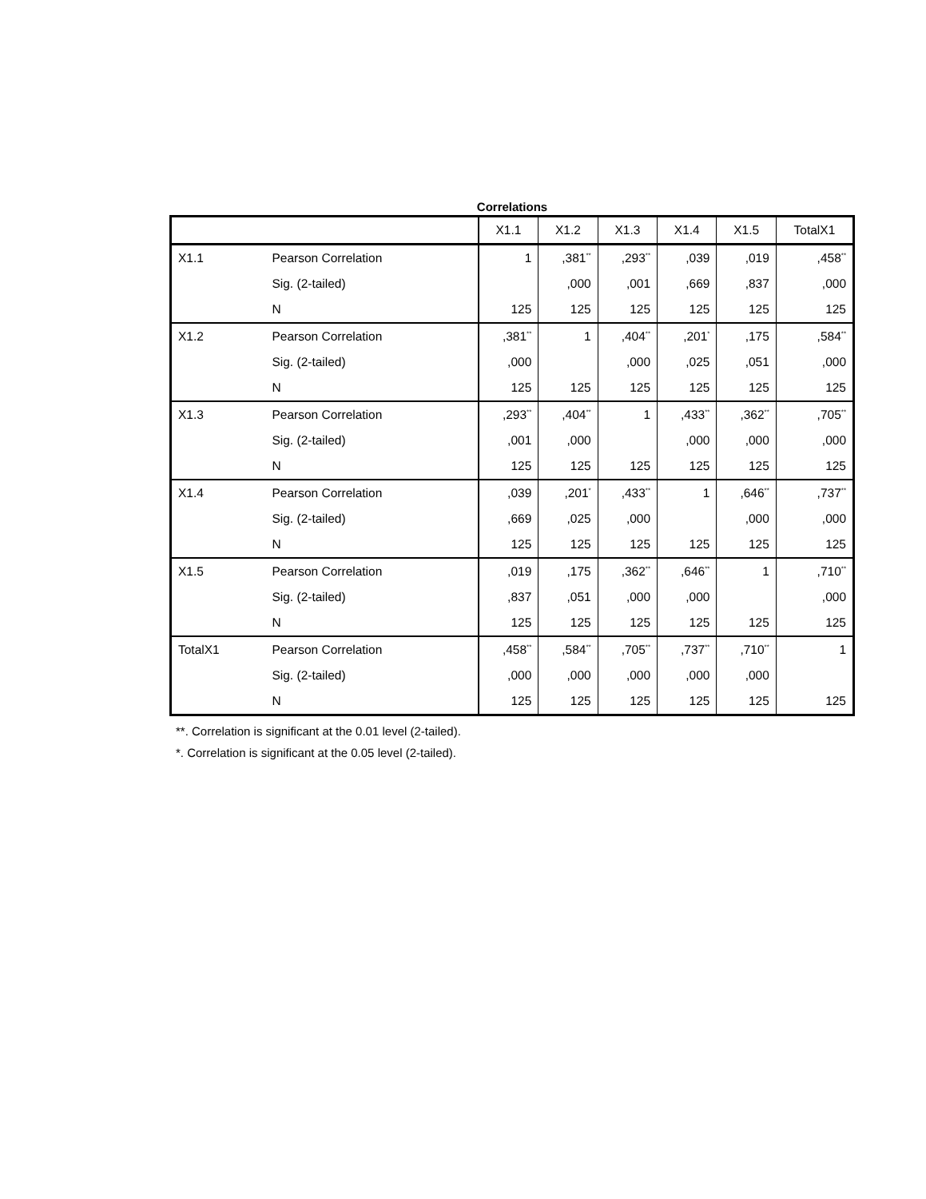Correlations
| | | X1.1 | X1.2 | X1.3 | X1.4 | X1.5 | TotalX1 |
| --- | --- | --- | --- | --- | --- | --- | --- |
| X1.1 | Pearson Correlation | 1 | ,381<sup>**</sup> | ,293<sup>**</sup> | ,039 | ,019 | ,458<sup>**</sup> |
| | Sig. (2-tailed) | | ,000 | ,001 | ,669 | ,837 | ,000 |
| | N | 125 | 125 | 125 | 125 | 125 | 125 |
| X1.2 | Pearson Correlation | ,381<sup>**</sup> | 1 | ,404<sup>**</sup> | ,201<sup>*</sup> | ,175 | ,584<sup>**</sup> |
| | Sig. (2-tailed) | ,000 | | ,000 | ,025 | ,051 | ,000 |
| | N | 125 | 125 | 125 | 125 | 125 | 125 |
| X1.3 | Pearson Correlation | ,293<sup>**</sup> | ,404<sup>**</sup> | 1 | ,433<sup>**</sup> | ,362<sup>**</sup> | ,705<sup>**</sup> |
| | Sig. (2-tailed) | ,001 | ,000 | | ,000 | ,000 | ,000 |
| | N | 125 | 125 | 125 | 125 | 125 | 125 |
| X1.4 | Pearson Correlation | ,039 | ,201<sup>*</sup> | ,433<sup>**</sup> | 1 | ,646<sup>**</sup> | ,737<sup>**</sup> |
| | Sig. (2-tailed) | ,669 | ,025 | ,000 | | ,000 | ,000 |
| | N | 125 | 125 | 125 | 125 | 125 | 125 |
| X1.5 | Pearson Correlation | ,019 | ,175 | ,362<sup>**</sup> | ,646<sup>**</sup> | 1 | ,710<sup>**</sup> |
| | Sig. (2-tailed) | ,837 | ,051 | ,000 | ,000 | | ,000 |
| | N | 125 | 125 | 125 | 125 | 125 | 125 |
| TotalX1 | Pearson Correlation | ,458<sup>**</sup> | ,584<sup>**</sup> | ,705<sup>**</sup> | ,737<sup>**</sup> | ,710<sup>**</sup> | 1 |
| | Sig. (2-tailed) | ,000 | ,000 | ,000 | ,000 | ,000 | |
| | N | 125 | 125 | 125 | 125 | 125 | 125 |
**. Correlation is significant at the 0.01 level (2-tailed).
*. Correlation is significant at the 0.05 level (2-tailed).